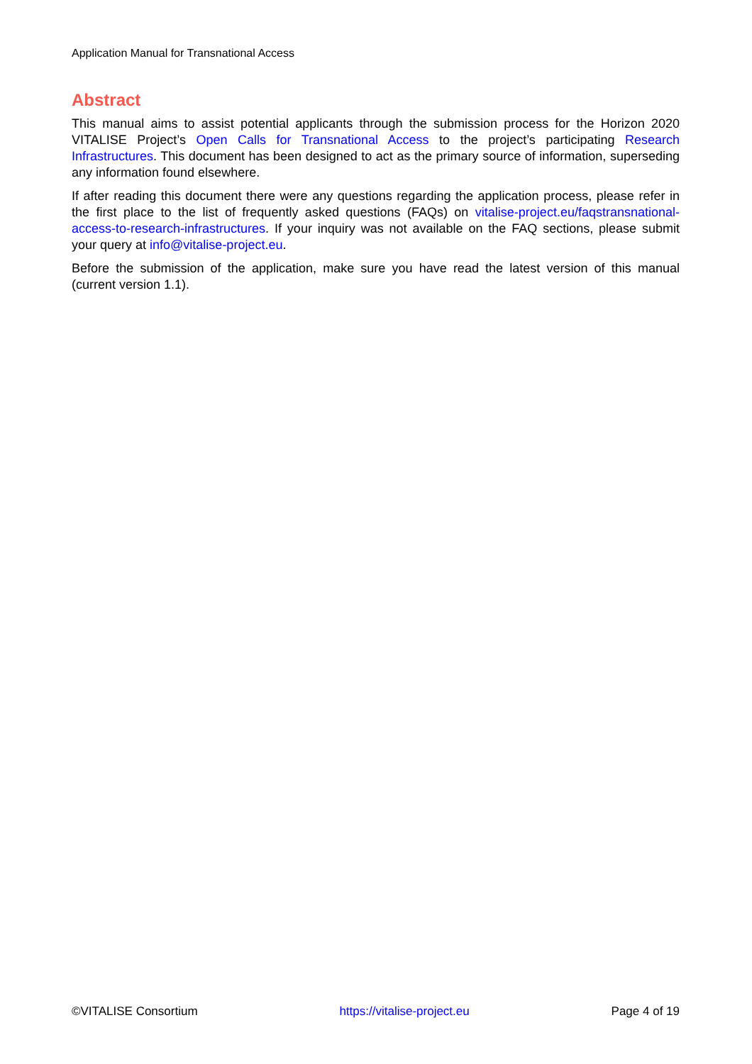Application Manual for Transnational Access
Abstract
This manual aims to assist potential applicants through the submission process for the Horizon 2020 VITALISE Project’s Open Calls for Transnational Access to the project’s participating Research Infrastructures. This document has been designed to act as the primary source of information, superseding any information found elsewhere.
If after reading this document there were any questions regarding the application process, please refer in the first place to the list of frequently asked questions (FAQs) on vitalise-project.eu/faqstransnational-access-to-research-infrastructures. If your inquiry was not available on the FAQ sections, please submit your query at info@vitalise-project.eu.
Before the submission of the application, make sure you have read the latest version of this manual (current version 1.1).
©VITALISE Consortium https://vitalise-project.eu Page 4 of 19